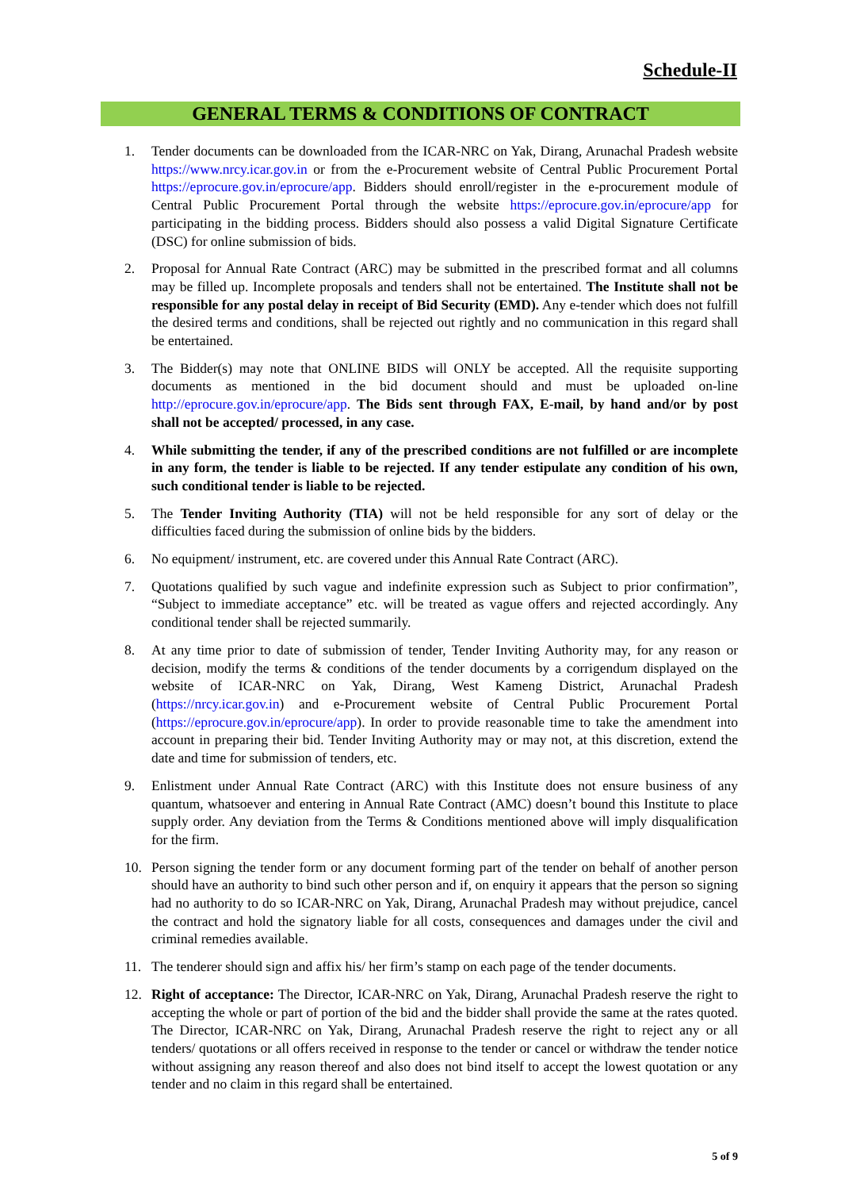Schedule-II
GENERAL TERMS & CONDITIONS OF CONTRACT
1. Tender documents can be downloaded from the ICAR-NRC on Yak, Dirang, Arunachal Pradesh website https://www.nrcy.icar.gov.in or from the e-Procurement website of Central Public Procurement Portal https://eprocure.gov.in/eprocure/app. Bidders should enroll/register in the e-procurement module of Central Public Procurement Portal through the website https://eprocure.gov.in/eprocure/app for participating in the bidding process. Bidders should also possess a valid Digital Signature Certificate (DSC) for online submission of bids.
2. Proposal for Annual Rate Contract (ARC) may be submitted in the prescribed format and all columns may be filled up. Incomplete proposals and tenders shall not be entertained. The Institute shall not be responsible for any postal delay in receipt of Bid Security (EMD). Any e-tender which does not fulfill the desired terms and conditions, shall be rejected out rightly and no communication in this regard shall be entertained.
3. The Bidder(s) may note that ONLINE BIDS will ONLY be accepted. All the requisite supporting documents as mentioned in the bid document should and must be uploaded on-line http://eprocure.gov.in/eprocure/app. The Bids sent through FAX, E-mail, by hand and/or by post shall not be accepted/ processed, in any case.
4. While submitting the tender, if any of the prescribed conditions are not fulfilled or are incomplete in any form, the tender is liable to be rejected. If any tender estipulate any condition of his own, such conditional tender is liable to be rejected.
5. The Tender Inviting Authority (TIA) will not be held responsible for any sort of delay or the difficulties faced during the submission of online bids by the bidders.
6. No equipment/ instrument, etc. are covered under this Annual Rate Contract (ARC).
7. Quotations qualified by such vague and indefinite expression such as Subject to prior confirmation”, “Subject to immediate acceptance” etc. will be treated as vague offers and rejected accordingly. Any conditional tender shall be rejected summarily.
8. At any time prior to date of submission of tender, Tender Inviting Authority may, for any reason or decision, modify the terms & conditions of the tender documents by a corrigendum displayed on the website of ICAR-NRC on Yak, Dirang, West Kameng District, Arunachal Pradesh (https://nrcy.icar.gov.in) and e-Procurement website of Central Public Procurement Portal (https://eprocure.gov.in/eprocure/app). In order to provide reasonable time to take the amendment into account in preparing their bid. Tender Inviting Authority may or may not, at this discretion, extend the date and time for submission of tenders, etc.
9. Enlistment under Annual Rate Contract (ARC) with this Institute does not ensure business of any quantum, whatsoever and entering in Annual Rate Contract (AMC) doesn’t bound this Institute to place supply order. Any deviation from the Terms & Conditions mentioned above will imply disqualification for the firm.
10. Person signing the tender form or any document forming part of the tender on behalf of another person should have an authority to bind such other person and if, on enquiry it appears that the person so signing had no authority to do so ICAR-NRC on Yak, Dirang, Arunachal Pradesh may without prejudice, cancel the contract and hold the signatory liable for all costs, consequences and damages under the civil and criminal remedies available.
11. The tenderer should sign and affix his/ her firm’s stamp on each page of the tender documents.
12. Right of acceptance: The Director, ICAR-NRC on Yak, Dirang, Arunachal Pradesh reserve the right to accepting the whole or part of portion of the bid and the bidder shall provide the same at the rates quoted. The Director, ICAR-NRC on Yak, Dirang, Arunachal Pradesh reserve the right to reject any or all tenders/ quotations or all offers received in response to the tender or cancel or withdraw the tender notice without assigning any reason thereof and also does not bind itself to accept the lowest quotation or any tender and no claim in this regard shall be entertained.
5 of 9